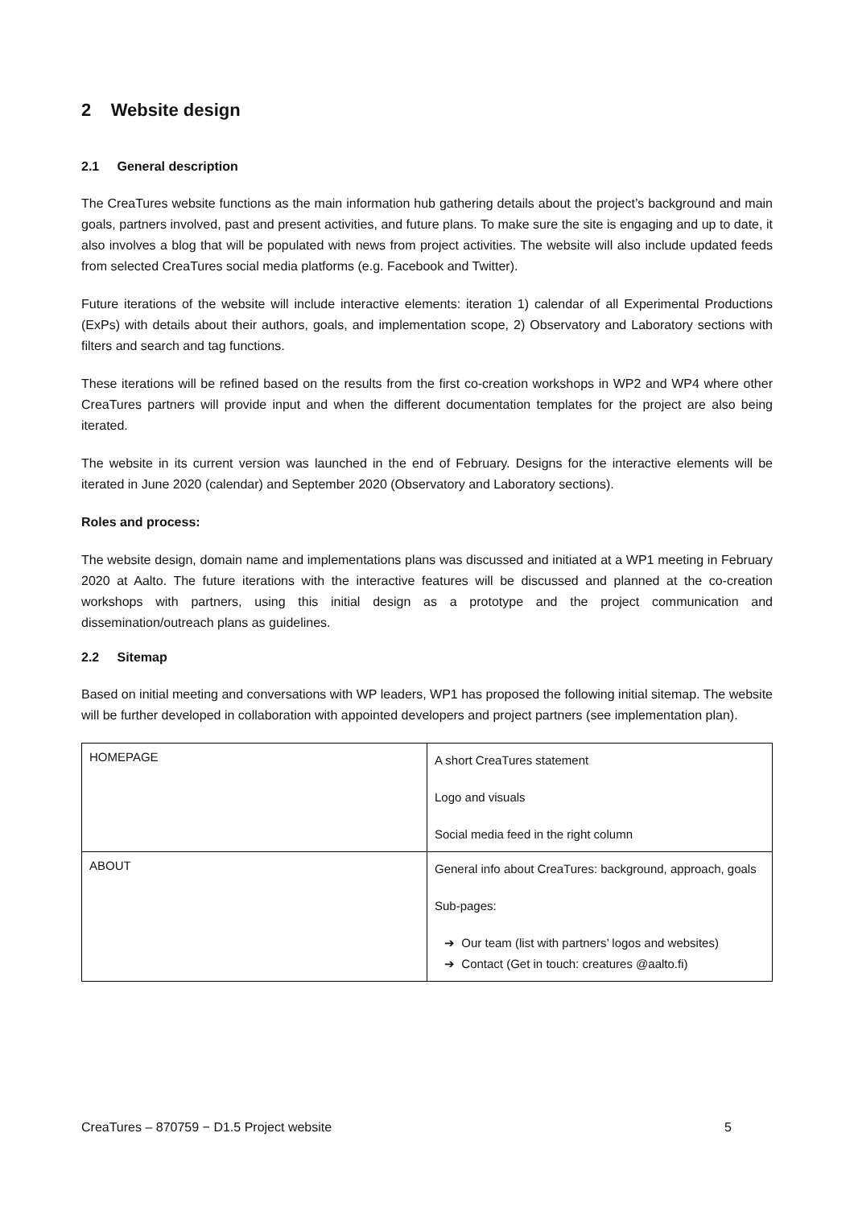2 Website design
2.1 General description
The CreaTures website functions as the main information hub gathering details about the project’s background and main goals, partners involved, past and present activities, and future plans. To make sure the site is engaging and up to date, it also involves a blog that will be populated with news from project activities. The website will also include updated feeds from selected CreaTures social media platforms (e.g. Facebook and Twitter).
Future iterations of the website will include interactive elements: iteration 1) calendar of all Experimental Productions (ExPs) with details about their authors, goals, and implementation scope, 2) Observatory and Laboratory sections with filters and search and tag functions.
These iterations will be refined based on the results from the first co-creation workshops in WP2 and WP4 where other CreaTures partners will provide input and when the different documentation templates for the project are also being iterated.
The website in its current version was launched in the end of February. Designs for the interactive elements will be iterated in June 2020 (calendar) and September 2020 (Observatory and Laboratory sections).
Roles and process:
The website design, domain name and implementations plans was discussed and initiated at a WP1 meeting in February 2020 at Aalto. The future iterations with the interactive features will be discussed and planned at the co-creation workshops with partners, using this initial design as a prototype and the project communication and dissemination/outreach plans as guidelines.
2.2 Sitemap
Based on initial meeting and conversations with WP leaders, WP1 has proposed the following initial sitemap. The website will be further developed in collaboration with appointed developers and project partners (see implementation plan).
| HOMEPAGE | A short CreaTures statement Logo and visuals Social media feed in the right column |
| ABOUT | General info about CreaTures: background, approach, goals Sub-pages: ➔ Our team (list with partners’ logos and websites) ➔ Contact (Get in touch: creatures @aalto.fi) |
CreaTures – 870759 − D1.5 Project website 5